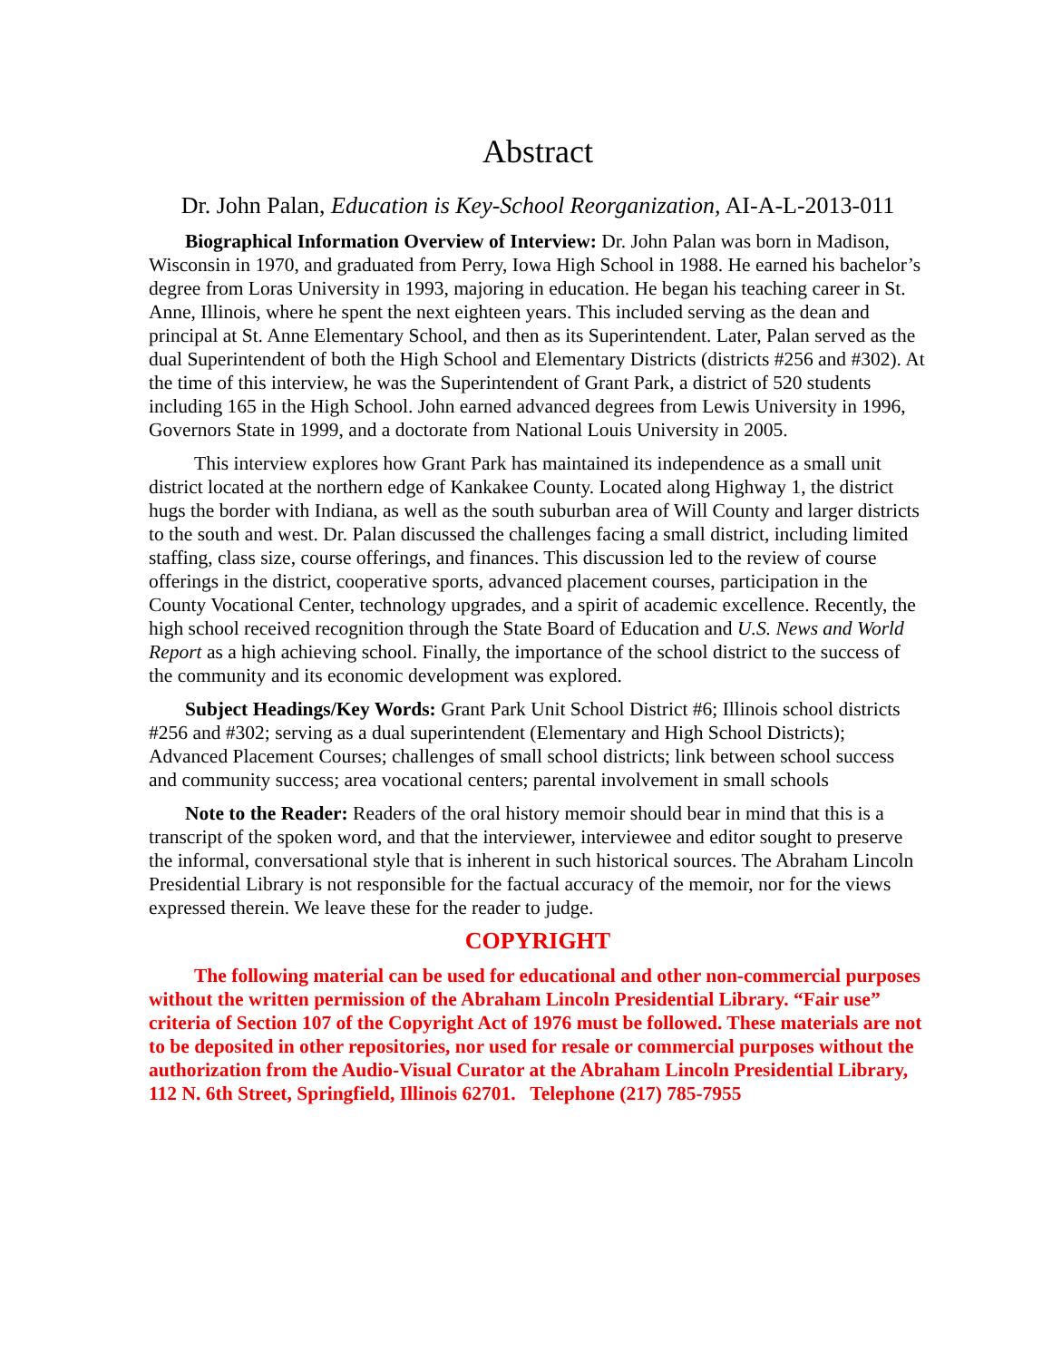Abstract
Dr. John Palan, Education is Key-School Reorganization, AI-A-L-2013-011
Biographical Information Overview of Interview: Dr. John Palan was born in Madison, Wisconsin in 1970, and graduated from Perry, Iowa High School in 1988. He earned his bachelor’s degree from Loras University in 1993, majoring in education. He began his teaching career in St. Anne, Illinois, where he spent the next eighteen years. This included serving as the dean and principal at St. Anne Elementary School, and then as its Superintendent. Later, Palan served as the dual Superintendent of both the High School and Elementary Districts (districts #256 and #302). At the time of this interview, he was the Superintendent of Grant Park, a district of 520 students including 165 in the High School. John earned advanced degrees from Lewis University in 1996, Governors State in 1999, and a doctorate from National Louis University in 2005.
This interview explores how Grant Park has maintained its independence as a small unit district located at the northern edge of Kankakee County. Located along Highway 1, the district hugs the border with Indiana, as well as the south suburban area of Will County and larger districts to the south and west. Dr. Palan discussed the challenges facing a small district, including limited staffing, class size, course offerings, and finances. This discussion led to the review of course offerings in the district, cooperative sports, advanced placement courses, participation in the County Vocational Center, technology upgrades, and a spirit of academic excellence. Recently, the high school received recognition through the State Board of Education and U.S. News and World Report as a high achieving school. Finally, the importance of the school district to the success of the community and its economic development was explored.
Subject Headings/Key Words: Grant Park Unit School District #6; Illinois school districts #256 and #302; serving as a dual superintendent (Elementary and High School Districts); Advanced Placement Courses; challenges of small school districts; link between school success and community success; area vocational centers; parental involvement in small schools
Note to the Reader: Readers of the oral history memoir should bear in mind that this is a transcript of the spoken word, and that the interviewer, interviewee and editor sought to preserve the informal, conversational style that is inherent in such historical sources. The Abraham Lincoln Presidential Library is not responsible for the factual accuracy of the memoir, nor for the views expressed therein. We leave these for the reader to judge.
COPYRIGHT
The following material can be used for educational and other non-commercial purposes without the written permission of the Abraham Lincoln Presidential Library. “Fair use” criteria of Section 107 of the Copyright Act of 1976 must be followed. These materials are not to be deposited in other repositories, nor used for resale or commercial purposes without the authorization from the Audio-Visual Curator at the Abraham Lincoln Presidential Library, 112 N. 6th Street, Springfield, Illinois 62701. Telephone (217) 785-7955